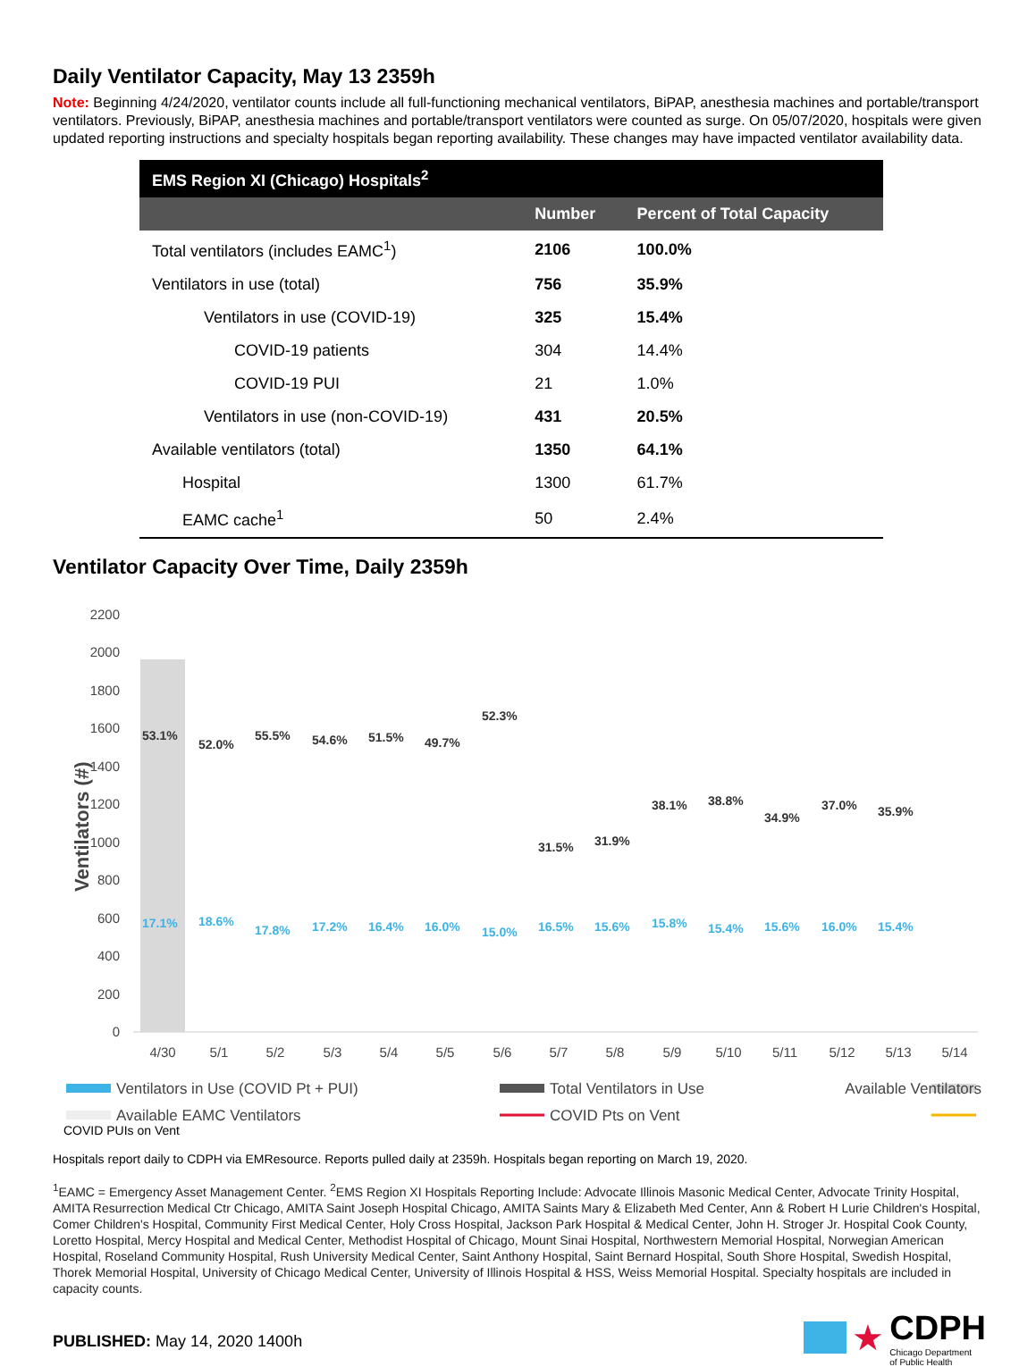Daily Ventilator Capacity, May 13 2359h
Note: Beginning 4/24/2020, ventilator counts include all full-functioning mechanical ventilators, BiPAP, anesthesia machines and portable/transport ventilators. Previously, BiPAP, anesthesia machines and portable/transport ventilators were counted as surge. On 05/07/2020, hospitals were given updated reporting instructions and specialty hospitals began reporting availability. These changes may have impacted ventilator availability data.
| EMS Region XI (Chicago) Hospitals<sup>2</sup> | | |
| --- | --- | --- |
| | Number | Percent of Total Capacity |
| Total ventilators (includes EAMC<sup>1</sup>) | 2106 | 100.0% |
| Ventilators in use (total) | 756 | 35.9% |
| Ventilators in use (COVID-19) | 325 | 15.4% |
| COVID-19 patients | 304 | 14.4% |
| COVID-19 PUI | 21 | 1.0% |
| Ventilators in use (non-COVID-19) | 431 | 20.5% |
| Available ventilators (total) | 1350 | 64.1% |
| Hospital | 1300 | 61.7% |
| EAMC cache<sup>1</sup> | 50 | 2.4% |
Ventilator Capacity Over Time, Daily 2359h
2200
2000
1800
1600
1400
1200
1000
800
600
400
200
0
Ventilators (#)
53.1%
52.0%
55.5%
54.6%
51.5%
49.7%
52.3%
31.5%
31.9%
38.1%
38.8%
34.9%
37.0%
35.9%
17.1%
18.6%
17.8%
17.2%
16.4%
16.0%
15.0%
16.5%
15.6%
15.8%
15.4%
15.6%
16.0%
15.4%
4/30
5/1
5/2
5/3
5/4
5/5
5/6
5/7
5/8
5/9
5/10
5/11
5/12
5/13
5/14
Ventilators in Use (COVID Pt + PUI)
Total Ventilators in Use
Available Ventilators
Available EAMC Ventilators
COVID Pts on Vent
COVID PUIs on Vent
Hospitals report daily to CDPH via EMResource. Reports pulled daily at 2359h. Hospitals began reporting on March 19, 2020.
<sup>1</sup> EAMC = Emergency Asset Management Center. <sup>2</sup>EMS Region XI Hospitals Reporting Include: Advocate Illinois Masonic Medical Center, Advocate Trinity Hospital, AMITA Resurrection Medical Ctr Chicago, AMITA Saint Joseph Hospital Chicago, AMITA Saints Mary & Elizabeth Med Center, Ann & Robert H Lurie Children's Hospital, Comer Children's Hospital, Community First Medical Center, Holy Cross Hospital, Jackson Park Hospital & Medical Center, John H. Stroger Jr. Hospital Cook County, Loretto Hospital, Mercy Hospital and Medical Center, Methodist Hospital of Chicago, Mount Sinai Hospital, Northwestern Memorial Hospital, Norwegian American Hospital, Roseland Community Hospital, Rush University Medical Center, Saint Anthony Hospital, Saint Bernard Hospital, South Shore Hospital, Swedish Hospital, Thorek Memorial Hospital, University of Chicago Medical Center, University of Illinois Hospital & HSS, Weiss Memorial Hospital. Specialty hospitals are included in capacity counts.
PUBLISHED: May 14, 2020 1400h
★
CDPH
Chicago Department
of Public Health